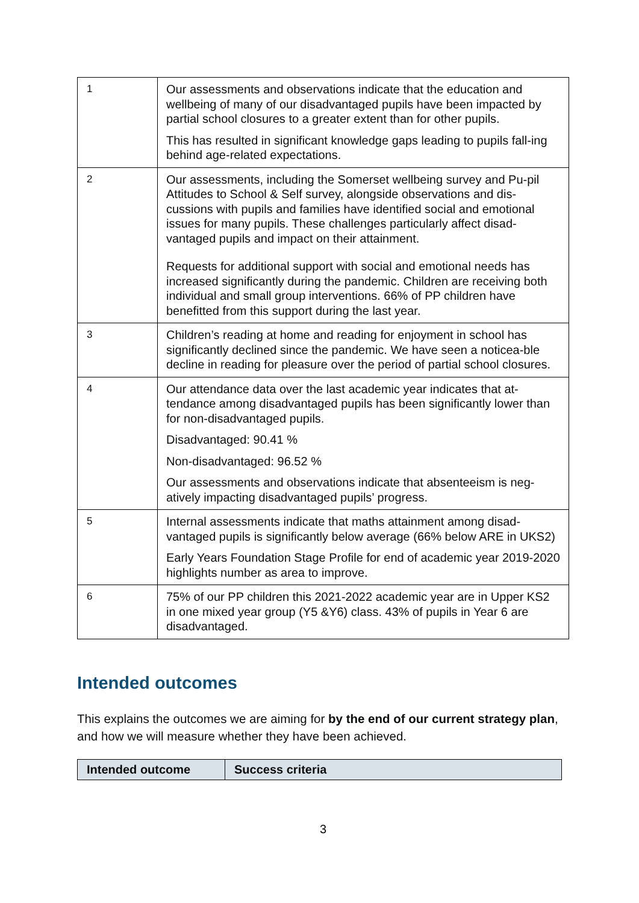| 1 | Our assessments and observations indicate that the education and wellbeing of many of our disadvantaged pupils have been impacted by partial school closures to a greater extent than for other pupils. This has resulted in significant knowledge gaps leading to pupils fall-ing behind age-related expectations. |
| 2 | Our assessments, including the Somerset wellbeing survey and Pu-pil Attitudes to School & Self survey, alongside observations and dis-cussions with pupils and families have identified social and emotional issues for many pupils. These challenges particularly affect disad-vantaged pupils and impact on their attainment. Requests for additional support with social and emotional needs has increased significantly during the pandemic. Children are receiving both individual and small group interventions. 66% of PP children have benefitted from this support during the last year. |
| 3 | Children’s reading at home and reading for enjoyment in school has significantly declined since the pandemic. We have seen a noticea-ble decline in reading for pleasure over the period of partial school closures. |
| 4 | Our attendance data over the last academic year indicates that at-tendance among disadvantaged pupils has been significantly lower than for non-disadvantaged pupils. Disadvantaged: 90.41 % Non-disadvantaged: 96.52 % Our assessments and observations indicate that absenteeism is neg-atively impacting disadvantaged pupils’ progress. |
| 5 | Internal assessments indicate that maths attainment among disad-vantaged pupils is significantly below average (66% below ARE in UKS2) Early Years Foundation Stage Profile for end of academic year 2019-2020 highlights number as area to improve. |
| 6 | 75% of our PP children this 2021-2022 academic year are in Upper KS2 in one mixed year group (Y5 &Y6) class. 43% of pupils in Year 6 are disadvantaged. |
Intended outcomes
This explains the outcomes we are aiming for by the end of our current strategy plan, and how we will measure whether they have been achieved.
| Intended outcome | Success criteria |
| --- | --- |
3